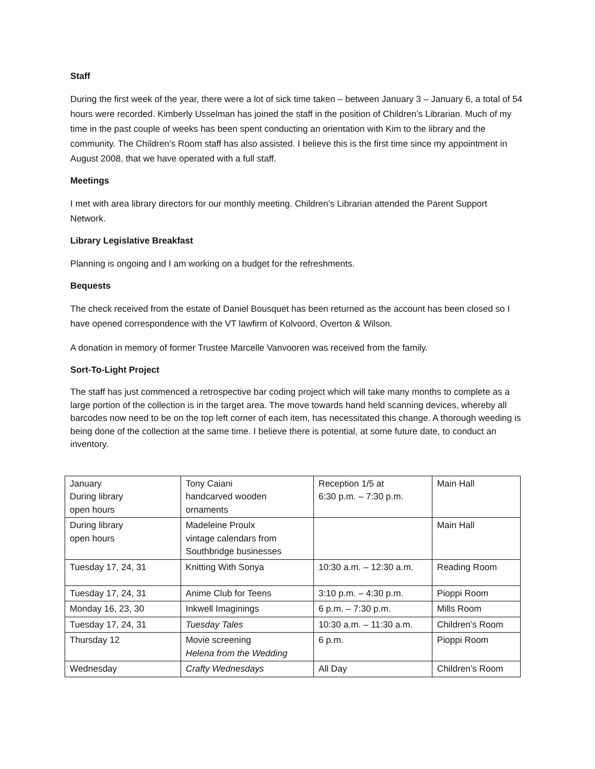Staff
During the first week of the year, there were a lot of sick time taken – between January 3 – January 6, a total of 54 hours were recorded. Kimberly Usselman has joined the staff in the position of Children’s Librarian. Much of my time in the past couple of weeks has been spent conducting an orientation with Kim to the library and the community. The Children’s Room staff has also assisted. I believe this is the first time since my appointment in August 2008, that we have operated with a full staff.
Meetings
I met with area library directors for our monthly meeting. Children’s Librarian attended the Parent Support Network.
Library Legislative Breakfast
Planning is ongoing and I am working on a budget for the refreshments.
Bequests
The check received from the estate of Daniel Bousquet has been returned as the account has been closed so I have opened correspondence with the VT lawfirm of Kolvoord, Overton & Wilson.
A donation in memory of former Trustee Marcelle Vanvooren was received from the family.
Sort-To-Light Project
The staff has just commenced a retrospective bar coding project which will take many months to complete as a large portion of the collection is in the target area. The move towards hand held scanning devices, whereby all barcodes now need to be on the top left corner of each item, has necessitated this change. A thorough weeding is being done of the collection at the same time. I believe there is potential, at some future date, to conduct an inventory.
| January During library open hours | Tony Caiani handcarved wooden ornaments | Reception 1/5 at 6:30 p.m. – 7:30 p.m. | Main Hall |
| During library open hours | Madeleine Proulx vintage calendars from Southbridge businesses | | Main Hall |
| Tuesday 17, 24, 31 | Knitting With Sonya | 10:30 a.m. – 12:30 a.m. | Reading Room |
| Tuesday 17, 24, 31 | Anime Club for Teens | 3:10 p.m. – 4:30 p.m. | Pioppi Room |
| Monday 16, 23, 30 | Inkwell Imaginings | 6 p.m. – 7:30 p.m. | Mills Room |
| Tuesday 17, 24, 31 | Tuesday Tales | 10:30 a.m. – 11:30 a.m. | Children’s Room |
| Thursday 12 | Movie screening Helena from the Wedding | 6 p.m. | Pioppi Room |
| Wednesday | Crafty Wednesdays | All Day | Children’s Room |